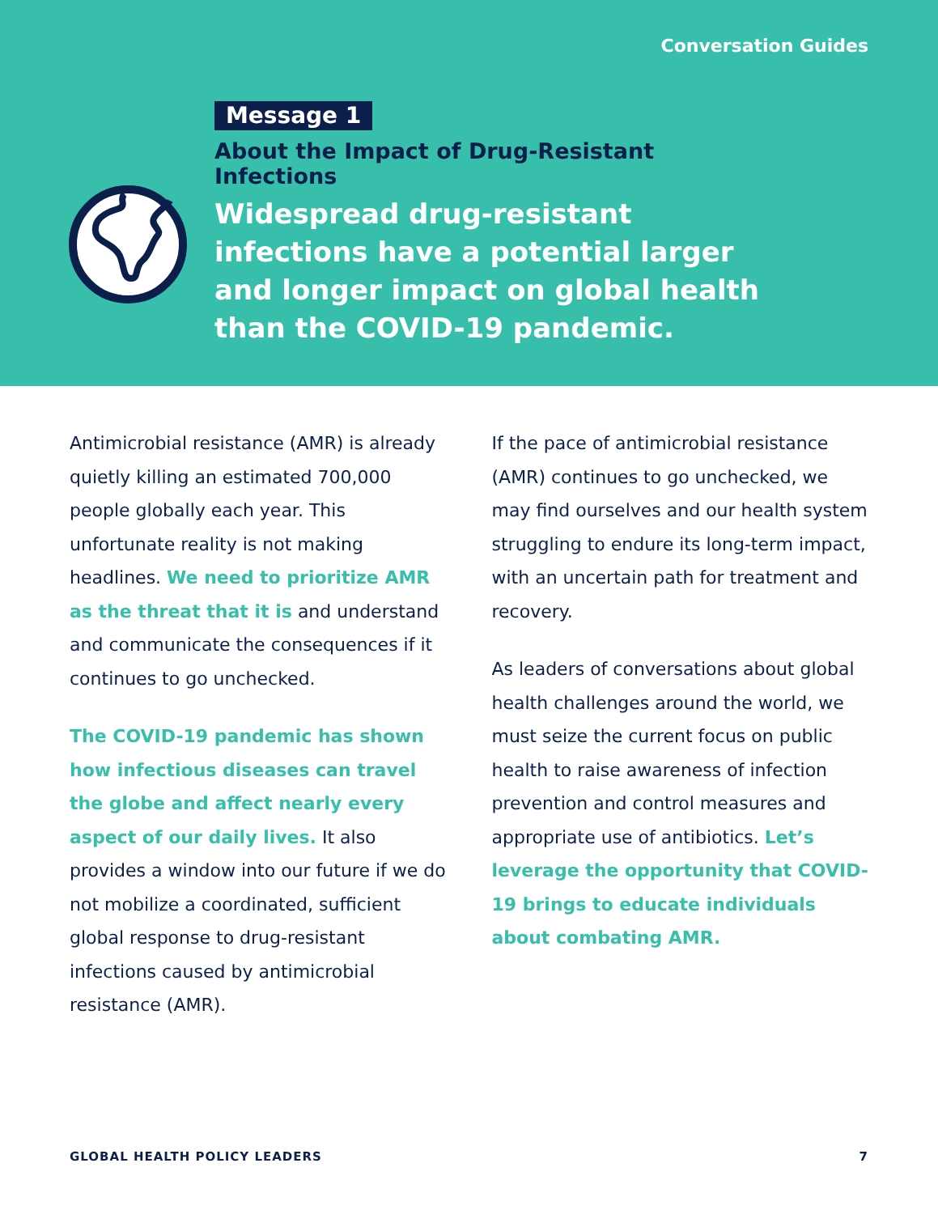Conversation Guides
Message 1
About the Impact of Drug-Resistant Infections
Widespread drug-resistant infections have a potential larger and longer impact on global health than the COVID-19 pandemic.
Antimicrobial resistance (AMR) is already quietly killing an estimated 700,000 people globally each year. This unfortunate reality is not making headlines. We need to prioritize AMR as the threat that it is and understand and communicate the consequences if it continues to go unchecked.
The COVID-19 pandemic has shown how infectious diseases can travel the globe and affect nearly every aspect of our daily lives. It also provides a window into our future if we do not mobilize a coordinated, sufficient global response to drug-resistant infections caused by antimicrobial resistance (AMR).
If the pace of antimicrobial resistance (AMR) continues to go unchecked, we may find ourselves and our health system struggling to endure its long-term impact, with an uncertain path for treatment and recovery.
As leaders of conversations about global health challenges around the world, we must seize the current focus on public health to raise awareness of infection prevention and control measures and appropriate use of antibiotics. Let’s leverage the opportunity that COVID-19 brings to educate individuals about combating AMR.
GLOBAL HEALTH POLICY LEADERS 7